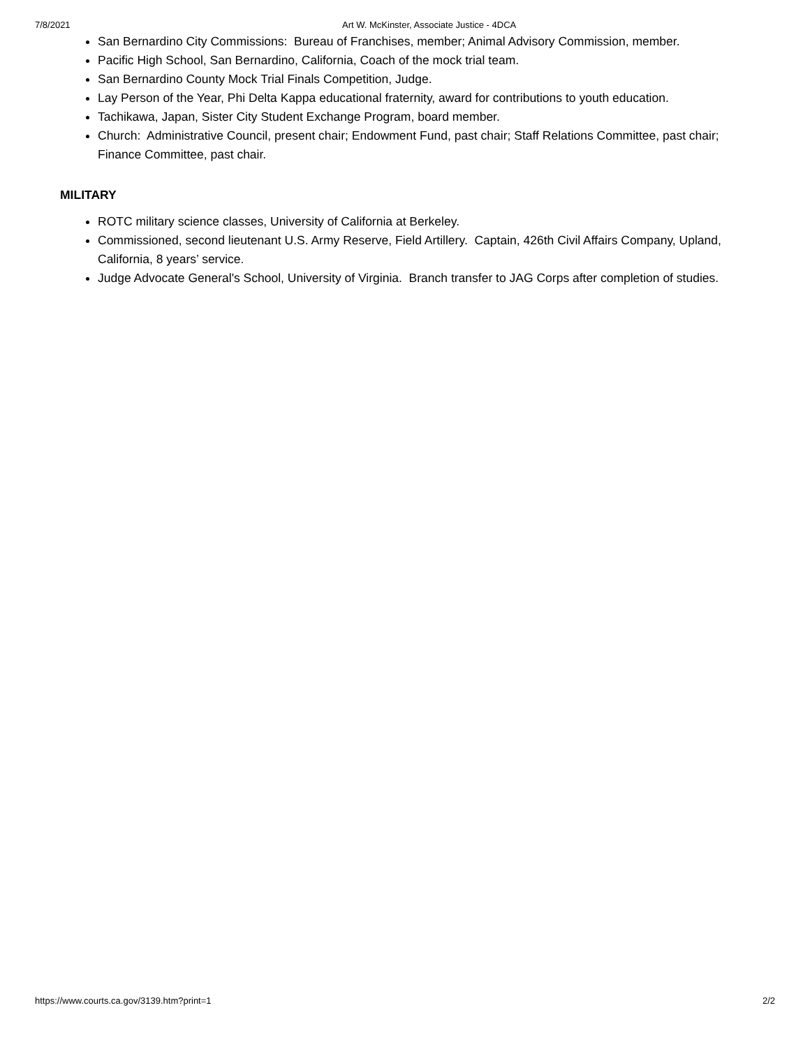7/8/2021 Art W. McKinster, Associate Justice - 4DCA
San Bernardino City Commissions: Bureau of Franchises, member; Animal Advisory Commission, member.
Pacific High School, San Bernardino, California, Coach of the mock trial team.
San Bernardino County Mock Trial Finals Competition, Judge.
Lay Person of the Year, Phi Delta Kappa educational fraternity, award for contributions to youth education.
Tachikawa, Japan, Sister City Student Exchange Program, board member.
Church: Administrative Council, present chair; Endowment Fund, past chair; Staff Relations Committee, past chair; Finance Committee, past chair.
MILITARY
ROTC military science classes, University of California at Berkeley.
Commissioned, second lieutenant U.S. Army Reserve, Field Artillery. Captain, 426th Civil Affairs Company, Upland, California, 8 years’ service.
Judge Advocate General's School, University of Virginia. Branch transfer to JAG Corps after completion of studies.
https://www.courts.ca.gov/3139.htm?print=1 2/2